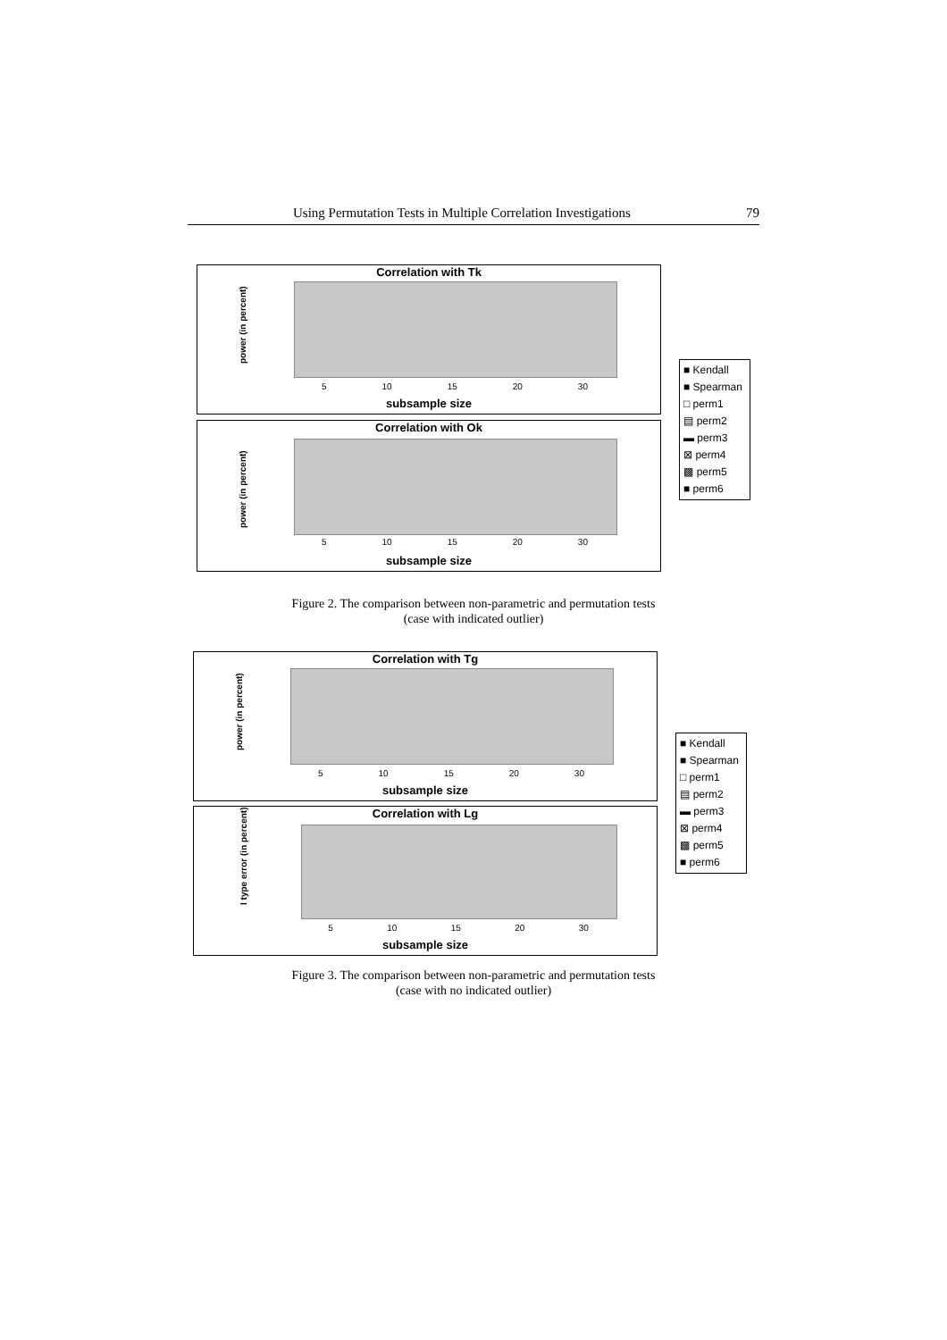Using Permutation Tests in Multiple Correlation Investigations 79
Correlation with Tk
power (in percent)
5 10 15 20 30
subsample size
Correlation with Ok
power (in percent)
5 10 15 20 30
subsample size
■ Kendall
■ Spearman
□ perm1
▤ perm2
▬ perm3
⊠ perm4
▩ perm5
■ perm6
Figure 2. The comparison between non-parametric and permutation tests
(case with indicated outlier)
Correlation with Tg
power (in percent)
5 10 15 20 30
subsample size
Correlation with Lg
I type error (in percent)
5 10 15 20 30
subsample size
■ Kendall
■ Spearman
□ perm1
▤ perm2
▬ perm3
⊠ perm4
▩ perm5
■ perm6
Figure 3. The comparison between non-parametric and permutation tests
(case with no indicated outlier)